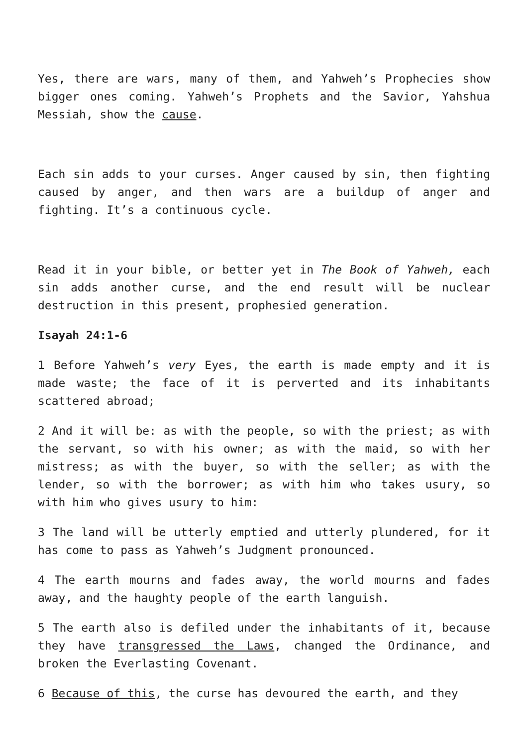Yes, there are wars, many of them, and Yahweh’s Prophecies show bigger ones coming. Yahweh’s Prophets and the Savior, Yahshua Messiah, show the cause.
Each sin adds to your curses. Anger caused by sin, then fighting caused by anger, and then wars are a buildup of anger and fighting. It’s a continuous cycle.
Read it in your bible, or better yet in The Book of Yahweh, each sin adds another curse, and the end result will be nuclear destruction in this present, prophesied generation.
Isayah 24:1-6
1 Before Yahweh’s very Eyes, the earth is made empty and it is made waste; the face of it is perverted and its inhabitants scattered abroad;
2 And it will be: as with the people, so with the priest; as with the servant, so with his owner; as with the maid, so with her mistress; as with the buyer, so with the seller; as with the lender, so with the borrower; as with him who takes usury, so with him who gives usury to him:
3 The land will be utterly emptied and utterly plundered, for it has come to pass as Yahweh’s Judgment pronounced.
4 The earth mourns and fades away, the world mourns and fades away, and the haughty people of the earth languish.
5 The earth also is defiled under the inhabitants of it, because they have transgressed the Laws, changed the Ordinance, and broken the Everlasting Covenant.
6 Because of this, the curse has devoured the earth, and they